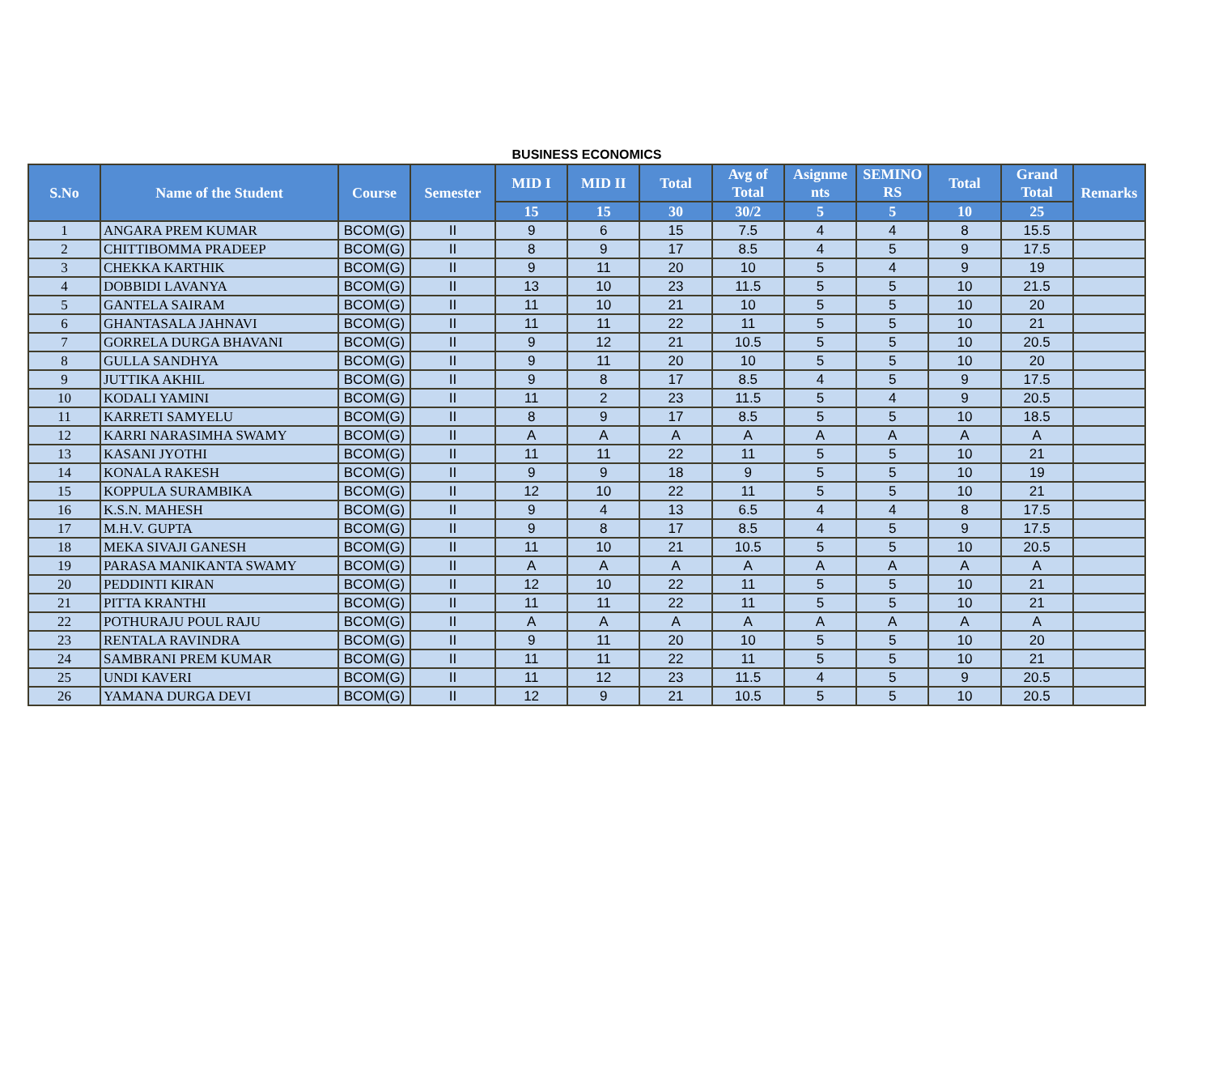BUSINESS ECONOMICS
| S.No | Name of the Student | Course | Semester | MID I | MID II | Total | Avg of Total | Asignme nts | SEMINO RS | Total | Grand Total | Remarks |
| --- | --- | --- | --- | --- | --- | --- | --- | --- | --- | --- | --- | --- |
| | | | | 15 | 15 | 30 | 30/2 | 5 | 5 | 10 | 25 | |
| 1 | ANGARA PREM KUMAR | BCOM(G) | II | 9 | 6 | 15 | 7.5 | 4 | 4 | 8 | 15.5 | |
| 2 | CHITTIBOMMA PRADEEP | BCOM(G) | II | 8 | 9 | 17 | 8.5 | 4 | 5 | 9 | 17.5 | |
| 3 | CHEKKA KARTHIK | BCOM(G) | II | 9 | 11 | 20 | 10 | 5 | 4 | 9 | 19 | |
| 4 | DOBBIDI LAVANYA | BCOM(G) | II | 13 | 10 | 23 | 11.5 | 5 | 5 | 10 | 21.5 | |
| 5 | GANTELA SAIRAM | BCOM(G) | II | 11 | 10 | 21 | 10 | 5 | 5 | 10 | 20 | |
| 6 | GHANTASALA JAHNAVI | BCOM(G) | II | 11 | 11 | 22 | 11 | 5 | 5 | 10 | 21 | |
| 7 | GORRELA DURGA BHAVANI | BCOM(G) | II | 9 | 12 | 21 | 10.5 | 5 | 5 | 10 | 20.5 | |
| 8 | GULLA SANDHYA | BCOM(G) | II | 9 | 11 | 20 | 10 | 5 | 5 | 10 | 20 | |
| 9 | JUTTIKA AKHIL | BCOM(G) | II | 9 | 8 | 17 | 8.5 | 4 | 5 | 9 | 17.5 | |
| 10 | KODALI YAMINI | BCOM(G) | II | 11 | 2 | 23 | 11.5 | 5 | 4 | 9 | 20.5 | |
| 11 | KARRETI SAMYELU | BCOM(G) | II | 8 | 9 | 17 | 8.5 | 5 | 5 | 10 | 18.5 | |
| 12 | KARRI NARASIMHA SWAMY | BCOM(G) | II | A | A | A | A | A | A | A | A | |
| 13 | KASANI JYOTHI | BCOM(G) | II | 11 | 11 | 22 | 11 | 5 | 5 | 10 | 21 | |
| 14 | KONALA RAKESH | BCOM(G) | II | 9 | 9 | 18 | 9 | 5 | 5 | 10 | 19 | |
| 15 | KOPPULA SURAMBIKA | BCOM(G) | II | 12 | 10 | 22 | 11 | 5 | 5 | 10 | 21 | |
| 16 | K.S.N. MAHESH | BCOM(G) | II | 9 | 4 | 13 | 6.5 | 4 | 4 | 8 | 17.5 | |
| 17 | M.H.V. GUPTA | BCOM(G) | II | 9 | 8 | 17 | 8.5 | 4 | 5 | 9 | 17.5 | |
| 18 | MEKA SIVAJI GANESH | BCOM(G) | II | 11 | 10 | 21 | 10.5 | 5 | 5 | 10 | 20.5 | |
| 19 | PARASA MANIKANTA SWAMY | BCOM(G) | II | A | A | A | A | A | A | A | A | |
| 20 | PEDDINTI KIRAN | BCOM(G) | II | 12 | 10 | 22 | 11 | 5 | 5 | 10 | 21 | |
| 21 | PITTA KRANTHI | BCOM(G) | II | 11 | 11 | 22 | 11 | 5 | 5 | 10 | 21 | |
| 22 | POTHURAJU POUL RAJU | BCOM(G) | II | A | A | A | A | A | A | A | A | |
| 23 | RENTALA RAVINDRA | BCOM(G) | II | 9 | 11 | 20 | 10 | 5 | 5 | 10 | 20 | |
| 24 | SAMBRANI PREM KUMAR | BCOM(G) | II | 11 | 11 | 22 | 11 | 5 | 5 | 10 | 21 | |
| 25 | UNDI KAVERI | BCOM(G) | II | 11 | 12 | 23 | 11.5 | 4 | 5 | 9 | 20.5 | |
| 26 | YAMANA DURGA DEVI | BCOM(G) | II | 12 | 9 | 21 | 10.5 | 5 | 5 | 10 | 20.5 | |